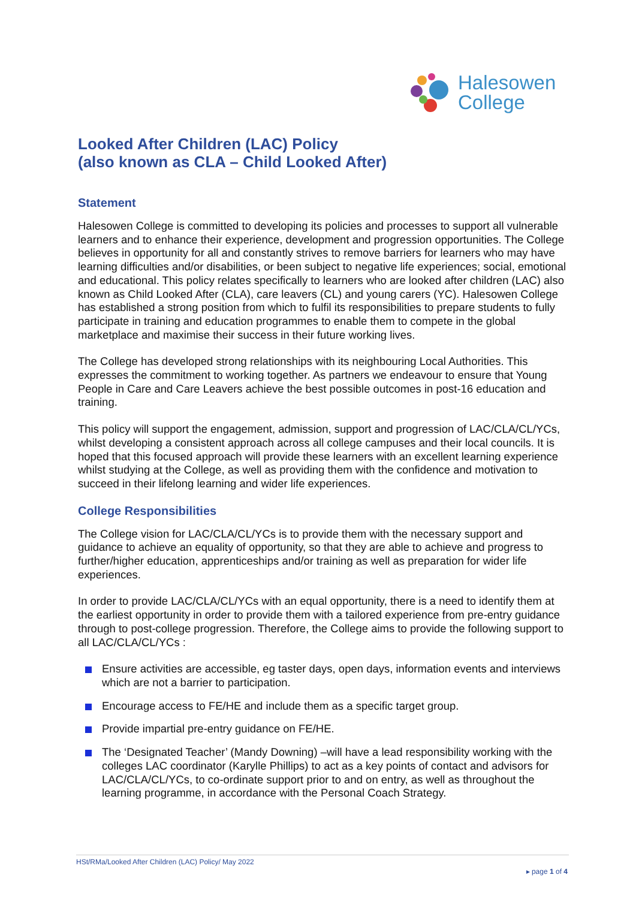Halesowen
College
Looked After Children (LAC) Policy
(also known as CLA – Child Looked After)
Statement
Halesowen College is committed to developing its policies and processes to support all vulnerable learners and to enhance their experience, development and progression opportunities. The College believes in opportunity for all and constantly strives to remove barriers for learners who may have learning difficulties and/or disabilities, or been subject to negative life experiences; social, emotional and educational. This policy relates specifically to learners who are looked after children (LAC) also known as Child Looked After (CLA), care leavers (CL) and young carers (YC). Halesowen College has established a strong position from which to fulfil its responsibilities to prepare students to fully participate in training and education programmes to enable them to compete in the global marketplace and maximise their success in their future working lives.
The College has developed strong relationships with its neighbouring Local Authorities. This expresses the commitment to working together. As partners we endeavour to ensure that Young People in Care and Care Leavers achieve the best possible outcomes in post-16 education and training.
This policy will support the engagement, admission, support and progression of LAC/CLA/CL/YCs, whilst developing a consistent approach across all college campuses and their local councils. It is hoped that this focused approach will provide these learners with an excellent learning experience whilst studying at the College, as well as providing them with the confidence and motivation to succeed in their lifelong learning and wider life experiences.
College Responsibilities
The College vision for LAC/CLA/CL/YCs is to provide them with the necessary support and guidance to achieve an equality of opportunity, so that they are able to achieve and progress to further/higher education, apprenticeships and/or training as well as preparation for wider life experiences.
In order to provide LAC/CLA/CL/YCs with an equal opportunity, there is a need to identify them at the earliest opportunity in order to provide them with a tailored experience from pre-entry guidance through to post-college progression. Therefore, the College aims to provide the following support to all LAC/CLA/CL/YCs :
Ensure activities are accessible, eg taster days, open days, information events and interviews which are not a barrier to participation.
Encourage access to FE/HE and include them as a specific target group.
Provide impartial pre-entry guidance on FE/HE.
The ‘Designated Teacher’ (Mandy Downing) –will have a lead responsibility working with the colleges LAC coordinator (Karylle Phillips) to act as a key points of contact and advisors for LAC/CLA/CL/YCs, to co-ordinate support prior to and on entry, as well as throughout the learning programme, in accordance with the Personal Coach Strategy.
HSt/RMa/Looked After Children (LAC) Policy/ May 2022
▸ page 1 of 4